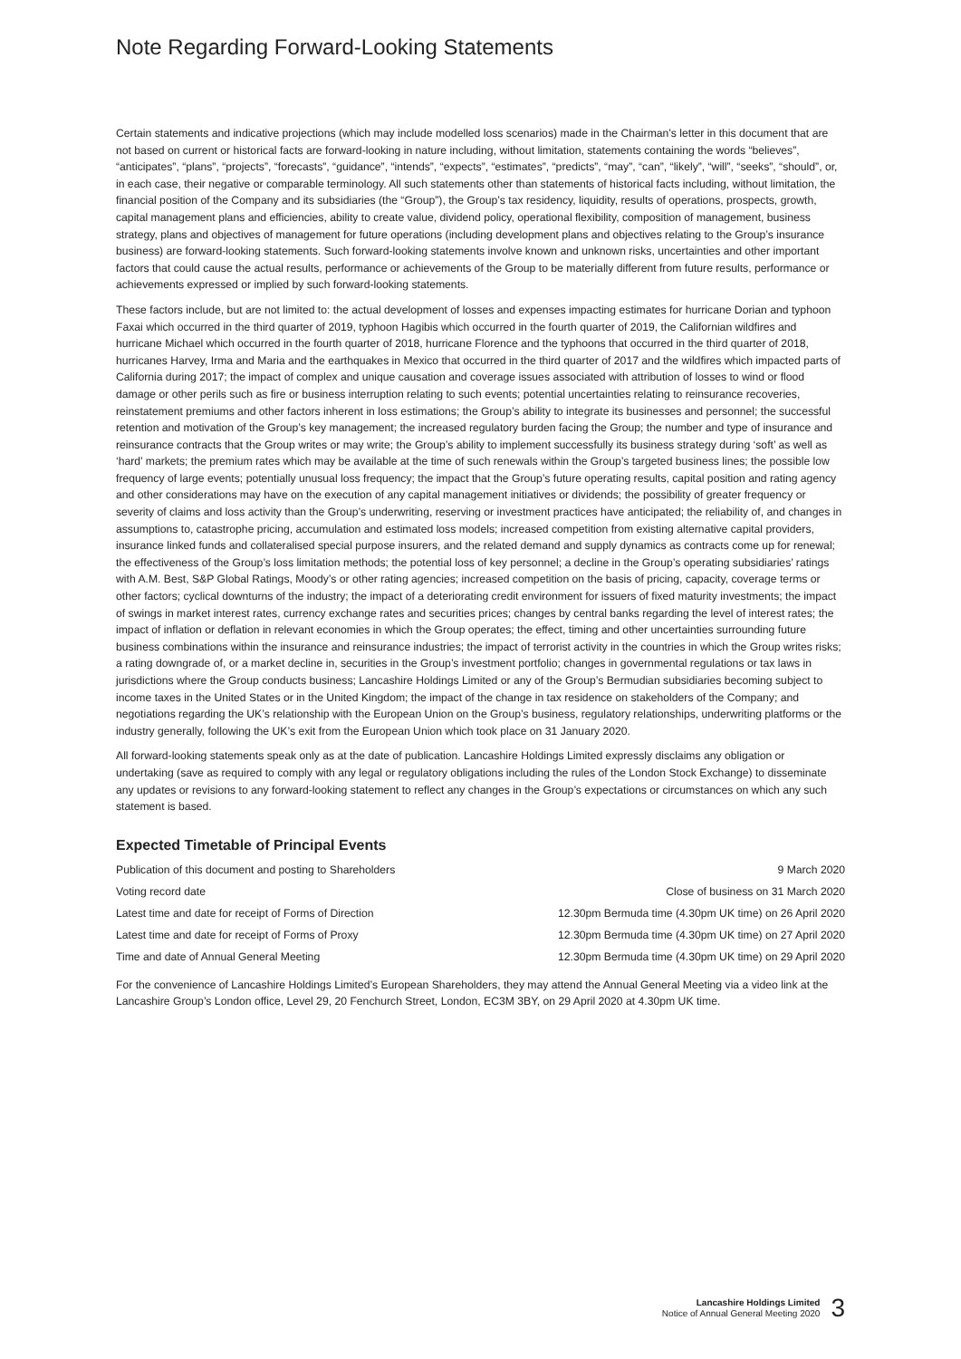Note Regarding Forward-Looking Statements
Certain statements and indicative projections (which may include modelled loss scenarios) made in the Chairman’s letter in this document that are not based on current or historical facts are forward-looking in nature including, without limitation, statements containing the words “believes”, “anticipates”, “plans”, “projects”, “forecasts”, “guidance”, “intends”, “expects”, “estimates”, “predicts”, “may”, “can”, “likely”, “will”, “seeks”, “should”, or, in each case, their negative or comparable terminology. All such statements other than statements of historical facts including, without limitation, the financial position of the Company and its subsidiaries (the “Group”), the Group’s tax residency, liquidity, results of operations, prospects, growth, capital management plans and efficiencies, ability to create value, dividend policy, operational flexibility, composition of management, business strategy, plans and objectives of management for future operations (including development plans and objectives relating to the Group’s insurance business) are forward-looking statements. Such forward-looking statements involve known and unknown risks, uncertainties and other important factors that could cause the actual results, performance or achievements of the Group to be materially different from future results, performance or achievements expressed or implied by such forward-looking statements.
These factors include, but are not limited to: the actual development of losses and expenses impacting estimates for hurricane Dorian and typhoon Faxai which occurred in the third quarter of 2019, typhoon Hagibis which occurred in the fourth quarter of 2019, the Californian wildfires and hurricane Michael which occurred in the fourth quarter of 2018, hurricane Florence and the typhoons that occurred in the third quarter of 2018, hurricanes Harvey, Irma and Maria and the earthquakes in Mexico that occurred in the third quarter of 2017 and the wildfires which impacted parts of California during 2017; the impact of complex and unique causation and coverage issues associated with attribution of losses to wind or flood damage or other perils such as fire or business interruption relating to such events; potential uncertainties relating to reinsurance recoveries, reinstatement premiums and other factors inherent in loss estimations; the Group’s ability to integrate its businesses and personnel; the successful retention and motivation of the Group’s key management; the increased regulatory burden facing the Group; the number and type of insurance and reinsurance contracts that the Group writes or may write; the Group’s ability to implement successfully its business strategy during ‘soft’ as well as ‘hard’ markets; the premium rates which may be available at the time of such renewals within the Group’s targeted business lines; the possible low frequency of large events; potentially unusual loss frequency; the impact that the Group’s future operating results, capital position and rating agency and other considerations may have on the execution of any capital management initiatives or dividends; the possibility of greater frequency or severity of claims and loss activity than the Group’s underwriting, reserving or investment practices have anticipated; the reliability of, and changes in assumptions to, catastrophe pricing, accumulation and estimated loss models; increased competition from existing alternative capital providers, insurance linked funds and collateralised special purpose insurers, and the related demand and supply dynamics as contracts come up for renewal; the effectiveness of the Group’s loss limitation methods; the potential loss of key personnel; a decline in the Group’s operating subsidiaries’ ratings with A.M. Best, S&P Global Ratings, Moody’s or other rating agencies; increased competition on the basis of pricing, capacity, coverage terms or other factors; cyclical downturns of the industry; the impact of a deteriorating credit environment for issuers of fixed maturity investments; the impact of swings in market interest rates, currency exchange rates and securities prices; changes by central banks regarding the level of interest rates; the impact of inflation or deflation in relevant economies in which the Group operates; the effect, timing and other uncertainties surrounding future business combinations within the insurance and reinsurance industries; the impact of terrorist activity in the countries in which the Group writes risks; a rating downgrade of, or a market decline in, securities in the Group’s investment portfolio; changes in governmental regulations or tax laws in jurisdictions where the Group conducts business; Lancashire Holdings Limited or any of the Group’s Bermudian subsidiaries becoming subject to income taxes in the United States or in the United Kingdom; the impact of the change in tax residence on stakeholders of the Company; and negotiations regarding the UK’s relationship with the European Union on the Group’s business, regulatory relationships, underwriting platforms or the industry generally, following the UK’s exit from the European Union which took place on 31 January 2020.
All forward-looking statements speak only as at the date of publication. Lancashire Holdings Limited expressly disclaims any obligation or undertaking (save as required to comply with any legal or regulatory obligations including the rules of the London Stock Exchange) to disseminate any updates or revisions to any forward-looking statement to reflect any changes in the Group’s expectations or circumstances on which any such statement is based.
Expected Timetable of Principal Events
| Publication of this document and posting to Shareholders | 9 March 2020 |
| Voting record date | Close of business on 31 March 2020 |
| Latest time and date for receipt of Forms of Direction | 12.30pm Bermuda time (4.30pm UK time) on 26 April 2020 |
| Latest time and date for receipt of Forms of Proxy | 12.30pm Bermuda time (4.30pm UK time) on 27 April 2020 |
| Time and date of Annual General Meeting | 12.30pm Bermuda time (4.30pm UK time) on 29 April 2020 |
For the convenience of Lancashire Holdings Limited’s European Shareholders, they may attend the Annual General Meeting via a video link at the Lancashire Group’s London office, Level 29, 20 Fenchurch Street, London, EC3M 3BY, on 29 April 2020 at 4.30pm UK time.
Lancashire Holdings Limited
Notice of Annual General Meeting 2020
3